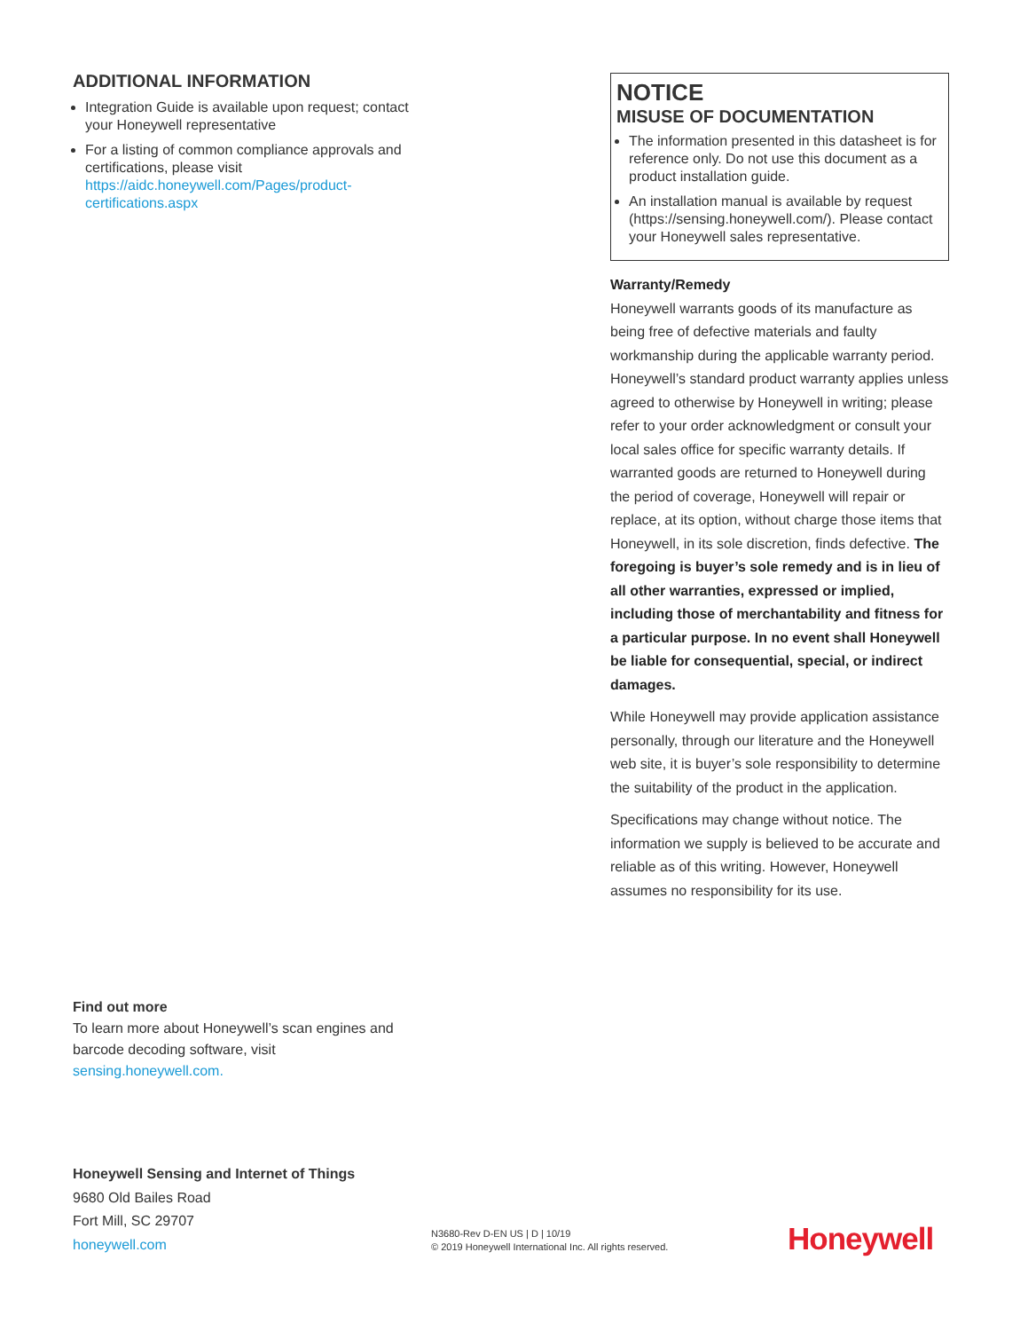ADDITIONAL INFORMATION
Integration Guide is available upon request; contact your Honeywell representative
For a listing of common compliance approvals and certifications, please visit https://aidc.honeywell.com/Pages/product-certifications.aspx
NOTICE
MISUSE OF DOCUMENTATION
The information presented in this datasheet is for reference only. Do not use this document as a product installation guide.
An installation manual is available by request (https://sensing.honeywell.com/). Please contact your Honeywell sales representative.
Warranty/Remedy
Honeywell warrants goods of its manufacture as being free of defective materials and faulty workmanship during the applicable warranty period. Honeywell’s standard product warranty applies unless agreed to otherwise by Honeywell in writing; please refer to your order acknowledgment or consult your local sales office for specific warranty details. If warranted goods are returned to Honeywell during the period of coverage, Honeywell will repair or replace, at its option, without charge those items that Honeywell, in its sole discretion, finds defective. The foregoing is buyer’s sole remedy and is in lieu of all other warranties, expressed or implied, including those of merchantability and fitness for a particular purpose. In no event shall Honeywell be liable for consequential, special, or indirect damages.
While Honeywell may provide application assistance personally, through our literature and the Honeywell web site, it is buyer’s sole responsibility to determine the suitability of the product in the application.
Specifications may change without notice. The information we supply is believed to be accurate and reliable as of this writing. However, Honeywell assumes no responsibility for its use.
Find out more
To learn more about Honeywell’s scan engines and barcode decoding software, visit
sensing.honeywell.com.
Honeywell Sensing and Internet of Things
9680 Old Bailes Road
Fort Mill, SC 29707
honeywell.com
N3680-Rev D-EN US | D | 10/19
© 2019 Honeywell International Inc. All rights reserved.
Honeywell